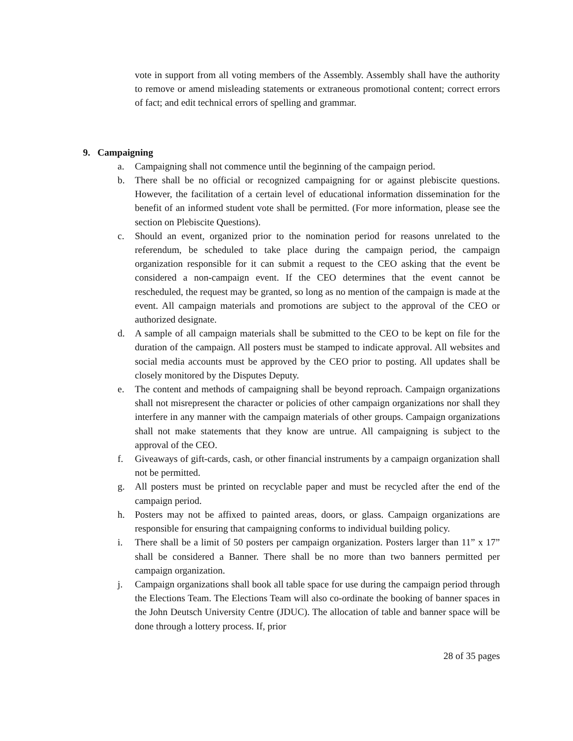vote in support from all voting members of the Assembly. Assembly shall have the authority to remove or amend misleading statements or extraneous promotional content; correct errors of fact; and edit technical errors of spelling and grammar.
9. Campaigning
a. Campaigning shall not commence until the beginning of the campaign period.
b. There shall be no official or recognized campaigning for or against plebiscite questions. However, the facilitation of a certain level of educational information dissemination for the benefit of an informed student vote shall be permitted. (For more information, please see the section on Plebiscite Questions).
c. Should an event, organized prior to the nomination period for reasons unrelated to the referendum, be scheduled to take place during the campaign period, the campaign organization responsible for it can submit a request to the CEO asking that the event be considered a non-campaign event. If the CEO determines that the event cannot be rescheduled, the request may be granted, so long as no mention of the campaign is made at the event. All campaign materials and promotions are subject to the approval of the CEO or authorized designate.
d. A sample of all campaign materials shall be submitted to the CEO to be kept on file for the duration of the campaign. All posters must be stamped to indicate approval. All websites and social media accounts must be approved by the CEO prior to posting. All updates shall be closely monitored by the Disputes Deputy.
e. The content and methods of campaigning shall be beyond reproach. Campaign organizations shall not misrepresent the character or policies of other campaign organizations nor shall they interfere in any manner with the campaign materials of other groups. Campaign organizations shall not make statements that they know are untrue. All campaigning is subject to the approval of the CEO.
f. Giveaways of gift-cards, cash, or other financial instruments by a campaign organization shall not be permitted.
g. All posters must be printed on recyclable paper and must be recycled after the end of the campaign period.
h. Posters may not be affixed to painted areas, doors, or glass. Campaign organizations are responsible for ensuring that campaigning conforms to individual building policy.
i. There shall be a limit of 50 posters per campaign organization. Posters larger than 11” x 17” shall be considered a Banner. There shall be no more than two banners permitted per campaign organization.
j. Campaign organizations shall book all table space for use during the campaign period through the Elections Team. The Elections Team will also co-ordinate the booking of banner spaces in the John Deutsch University Centre (JDUC). The allocation of table and banner space will be done through a lottery process. If, prior
28 of 35 pages